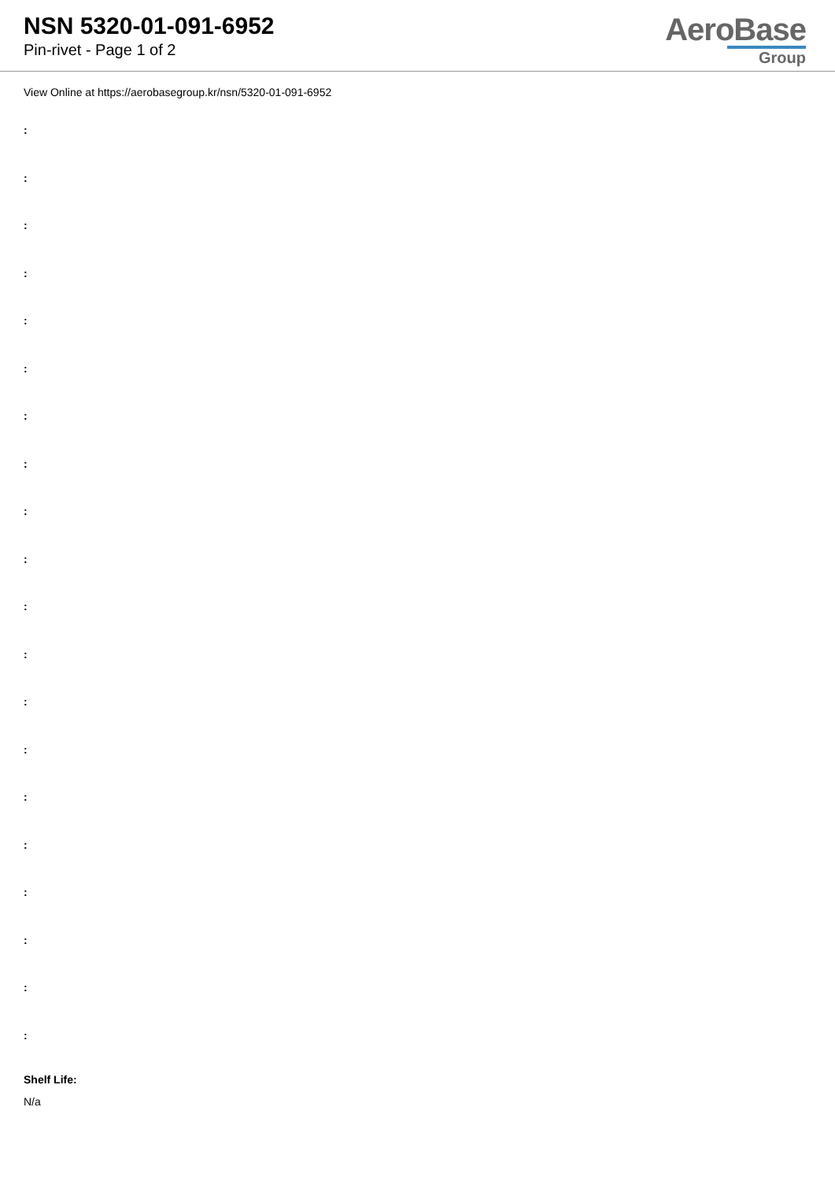NSN 5320-01-091-6952
Pin-rivet - Page 1 of 2
AeroBase
Group
View Online at https://aerobasegroup.kr/nsn/5320-01-091-6952
:
:
:
:
:
:
:
:
:
:
:
:
:
:
:
:
:
:
:
:
Shelf Life:
N/a